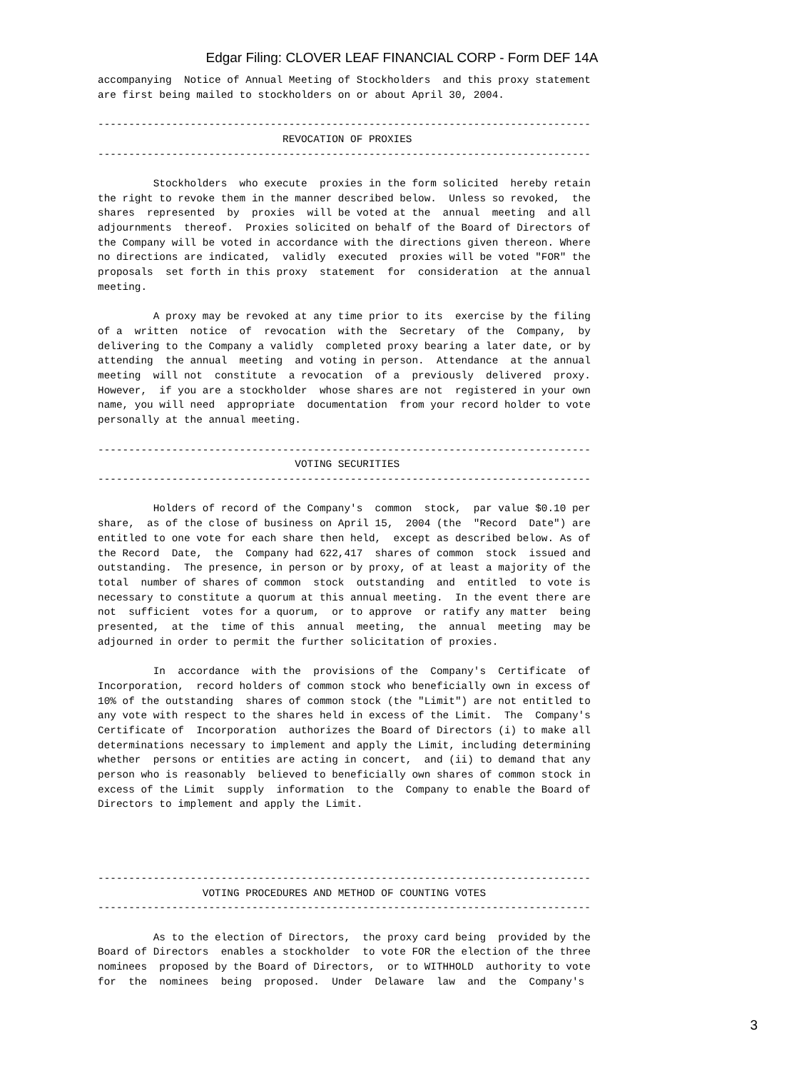Edgar Filing: CLOVER LEAF FINANCIAL CORP - Form DEF 14A
accompanying  Notice of Annual Meeting of Stockholders  and this proxy statement
are first being mailed to stockholders on or about April 30, 2004.

--------------------------------------------------------------------------------
                              REVOCATION OF PROXIES
--------------------------------------------------------------------------------

         Stockholders  who execute  proxies in the form solicited  hereby retain
the right to revoke them in the manner described below.  Unless so revoked,  the
shares  represented  by  proxies  will be voted at the  annual  meeting  and all
adjournments  thereof.  Proxies solicited on behalf of the Board of Directors of
the Company will be voted in accordance with the directions given thereon. Where
no directions are indicated,  validly  executed  proxies will be voted "FOR" the
proposals  set forth in this proxy  statement  for  consideration  at the annual
meeting.

         A proxy may be revoked at any time prior to its  exercise by the filing
of a  written  notice  of  revocation  with the  Secretary  of the  Company,  by
delivering to the Company a validly  completed proxy bearing a later date, or by
attending  the annual  meeting  and voting in person.  Attendance  at the annual
meeting  will not  constitute  a revocation  of a  previously  delivered  proxy.
However,  if you are a stockholder  whose shares are not  registered in your own
name, you will need  appropriate  documentation  from your record holder to vote
personally at the annual meeting.

--------------------------------------------------------------------------------
                                VOTING SECURITIES
--------------------------------------------------------------------------------

         Holders of record of the Company's  common  stock,  par value $0.10 per
share,  as of the close of business on April 15,  2004 (the  "Record  Date") are
entitled to one vote for each share then held,  except as described below. As of
the Record  Date,  the  Company had 622,417  shares of common  stock  issued and
outstanding.  The presence, in person or by proxy, of at least a majority of the
total  number of shares of common  stock  outstanding  and  entitled  to vote is
necessary to constitute a quorum at this annual meeting.  In the event there are
not  sufficient  votes for a quorum,  or to approve  or ratify any matter  being
presented,  at the  time of this  annual  meeting,  the  annual  meeting  may be
adjourned in order to permit the further solicitation of proxies.

         In  accordance  with the  provisions of the  Company's  Certificate  of
Incorporation,  record holders of common stock who beneficially own in excess of
10% of the outstanding  shares of common stock (the "Limit") are not entitled to
any vote with respect to the shares held in excess of the Limit.  The  Company's
Certificate of  Incorporation  authorizes the Board of Directors (i) to make all
determinations necessary to implement and apply the Limit, including determining
whether  persons or entities are acting in concert,  and (ii) to demand that any
person who is reasonably  believed to beneficially own shares of common stock in
excess of the Limit  supply  information  to the  Company to enable the Board of
Directors to implement and apply the Limit.




--------------------------------------------------------------------------------
                 VOTING PROCEDURES AND METHOD OF COUNTING VOTES
--------------------------------------------------------------------------------

         As to the election of Directors,  the proxy card being  provided by the
Board of Directors  enables a stockholder  to vote FOR the election of the three
nominees  proposed by the Board of Directors,  or to WITHHOLD  authority to vote
for  the  nominees  being  proposed.  Under  Delaware  law  and  the  Company's
3